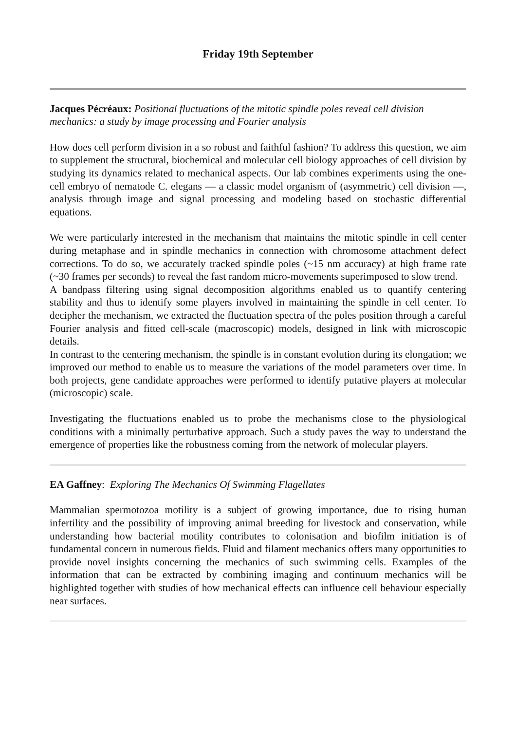Friday 19th September
Jacques Pécréaux: Positional fluctuations of the mitotic spindle poles reveal cell division mechanics: a study by image processing and Fourier analysis
How does cell perform division in a so robust and faithful fashion? To address this question, we aim to supplement the structural, biochemical and molecular cell biology approaches of cell division by studying its dynamics related to mechanical aspects. Our lab combines experiments using the one-cell embryo of nematode C. elegans — a classic model organism of (asymmetric) cell division —, analysis through image and signal processing and modeling based on stochastic differential equations.
We were particularly interested in the mechanism that maintains the mitotic spindle in cell center during metaphase and in spindle mechanics in connection with chromosome attachment defect corrections. To do so, we accurately tracked spindle poles (~15 nm accuracy) at high frame rate (~30 frames per seconds) to reveal the fast random micro-movements superimposed to slow trend.
A bandpass filtering using signal decomposition algorithms enabled us to quantify centering stability and thus to identify some players involved in maintaining the spindle in cell center. To decipher the mechanism, we extracted the fluctuation spectra of the poles position through a careful Fourier analysis and fitted cell-scale (macroscopic) models, designed in link with microscopic details.
In contrast to the centering mechanism, the spindle is in constant evolution during its elongation; we improved our method to enable us to measure the variations of the model parameters over time. In both projects, gene candidate approaches were performed to identify putative players at molecular (microscopic) scale.
Investigating the fluctuations enabled us to probe the mechanisms close to the physiological conditions with a minimally perturbative approach. Such a study paves the way to understand the emergence of properties like the robustness coming from the network of molecular players.
EA Gaffney: Exploring The Mechanics Of Swimming Flagellates
Mammalian spermotozoa motility is a subject of growing importance, due to rising human infertility and the possibility of improving animal breeding for livestock and conservation, while understanding how bacterial motility contributes to colonisation and biofilm initiation is of fundamental concern in numerous fields. Fluid and filament mechanics offers many opportunities to provide novel insights concerning the mechanics of such swimming cells. Examples of the information that can be extracted by combining imaging and continuum mechanics will be highlighted together with studies of how mechanical effects can influence cell behaviour especially near surfaces.